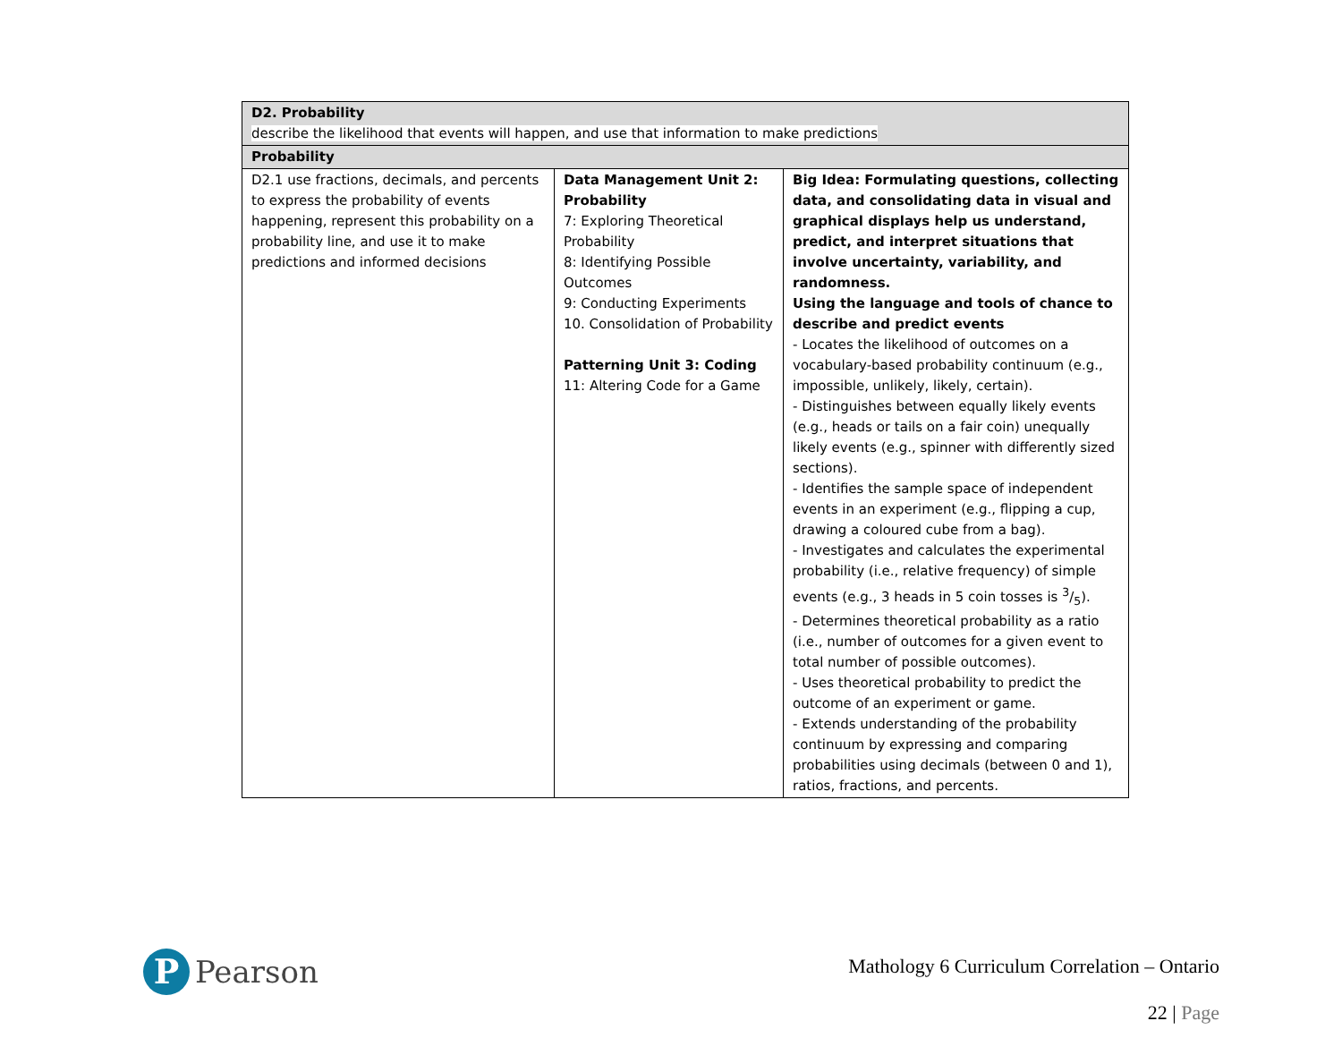| D2. Probability describe the likelihood that events will happen, and use that information to make predictions | | |
| Probability | | |
| D2.1 use fractions, decimals, and percents to express the probability of events happening, represent this probability on a probability line, and use it to make predictions and informed decisions | Data Management Unit 2: Probability 7: Exploring Theoretical Probability 8: Identifying Possible Outcomes 9: Conducting Experiments 10. Consolidation of Probability Patterning Unit 3: Coding 11: Altering Code for a Game | Big Idea: Formulating questions, collecting data, and consolidating data in visual and graphical displays help us understand, predict, and interpret situations that involve uncertainty, variability, and randomness. Using the language and tools of chance to describe and predict events - Locates the likelihood of outcomes on a vocabulary-based probability continuum (e.g., impossible, unlikely, likely, certain). - Distinguishes between equally likely events (e.g., heads or tails on a fair coin) unequally likely events (e.g., spinner with differently sized sections). - Identifies the sample space of independent events in an experiment (e.g., flipping a cup, drawing a coloured cube from a bag). - Investigates and calculates the experimental probability (i.e., relative frequency) of simple events (e.g., 3 heads in 5 coin tosses is 3/5). - Determines theoretical probability as a ratio (i.e., number of outcomes for a given event to total number of possible outcomes). - Uses theoretical probability to predict the outcome of an experiment or game. - Extends understanding of the probability continuum by expressing and comparing probabilities using decimals (between 0 and 1), ratios, fractions, and percents. |
P
Pearson
Mathology 6 Curriculum Correlation – Ontario
22 | Page